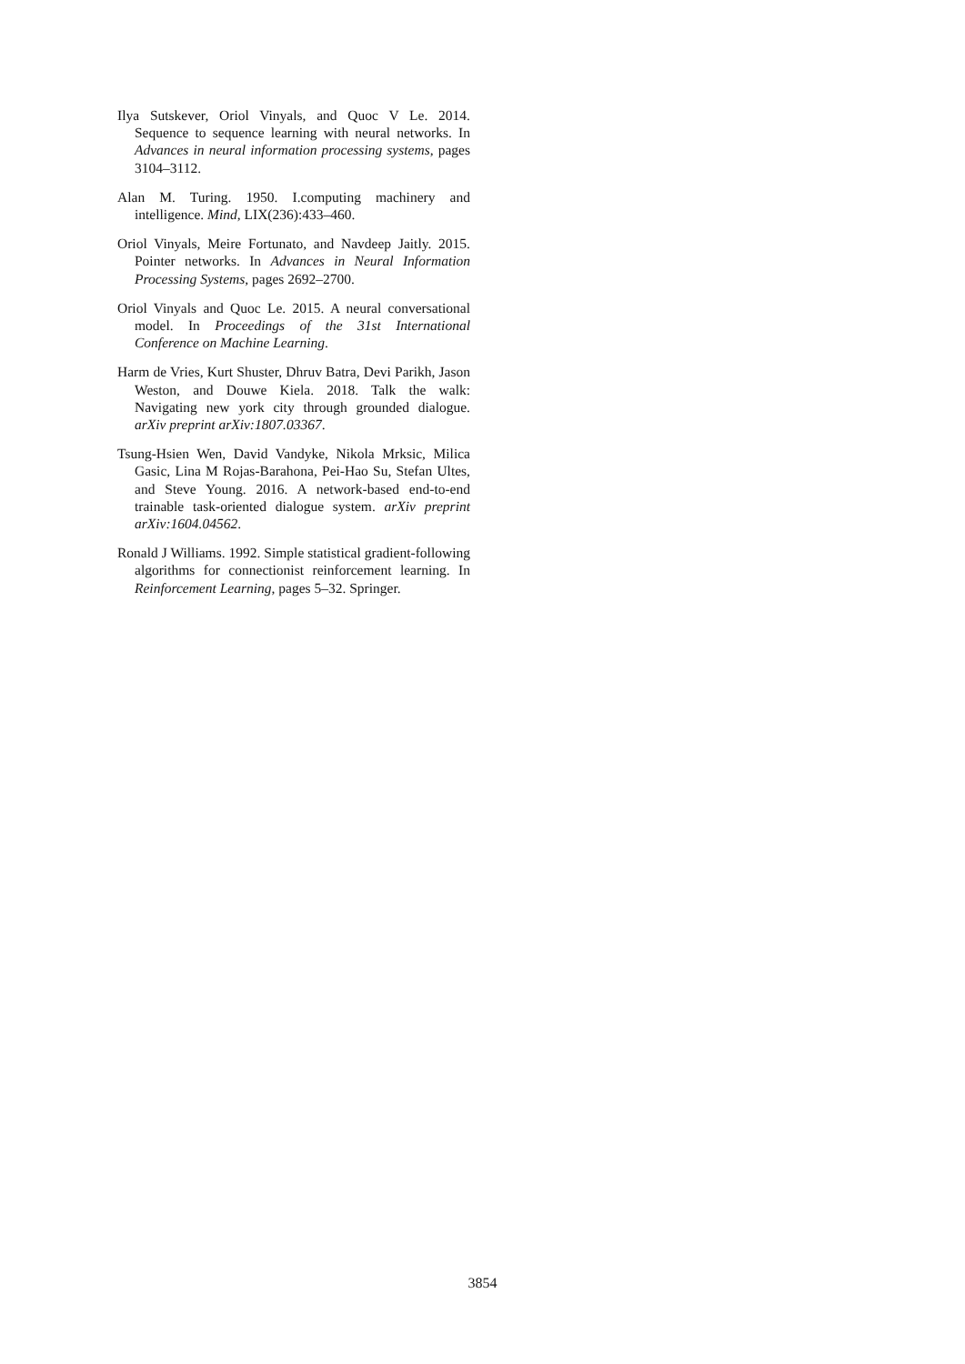Ilya Sutskever, Oriol Vinyals, and Quoc V Le. 2014. Sequence to sequence learning with neural networks. In Advances in neural information processing systems, pages 3104–3112.
Alan M. Turing. 1950. I.computing machinery and intelligence. Mind, LIX(236):433–460.
Oriol Vinyals, Meire Fortunato, and Navdeep Jaitly. 2015. Pointer networks. In Advances in Neural Information Processing Systems, pages 2692–2700.
Oriol Vinyals and Quoc Le. 2015. A neural conversational model. In Proceedings of the 31st International Conference on Machine Learning.
Harm de Vries, Kurt Shuster, Dhruv Batra, Devi Parikh, Jason Weston, and Douwe Kiela. 2018. Talk the walk: Navigating new york city through grounded dialogue. arXiv preprint arXiv:1807.03367.
Tsung-Hsien Wen, David Vandyke, Nikola Mrksic, Milica Gasic, Lina M Rojas-Barahona, Pei-Hao Su, Stefan Ultes, and Steve Young. 2016. A network-based end-to-end trainable task-oriented dialogue system. arXiv preprint arXiv:1604.04562.
Ronald J Williams. 1992. Simple statistical gradient-following algorithms for connectionist reinforcement learning. In Reinforcement Learning, pages 5–32. Springer.
3854